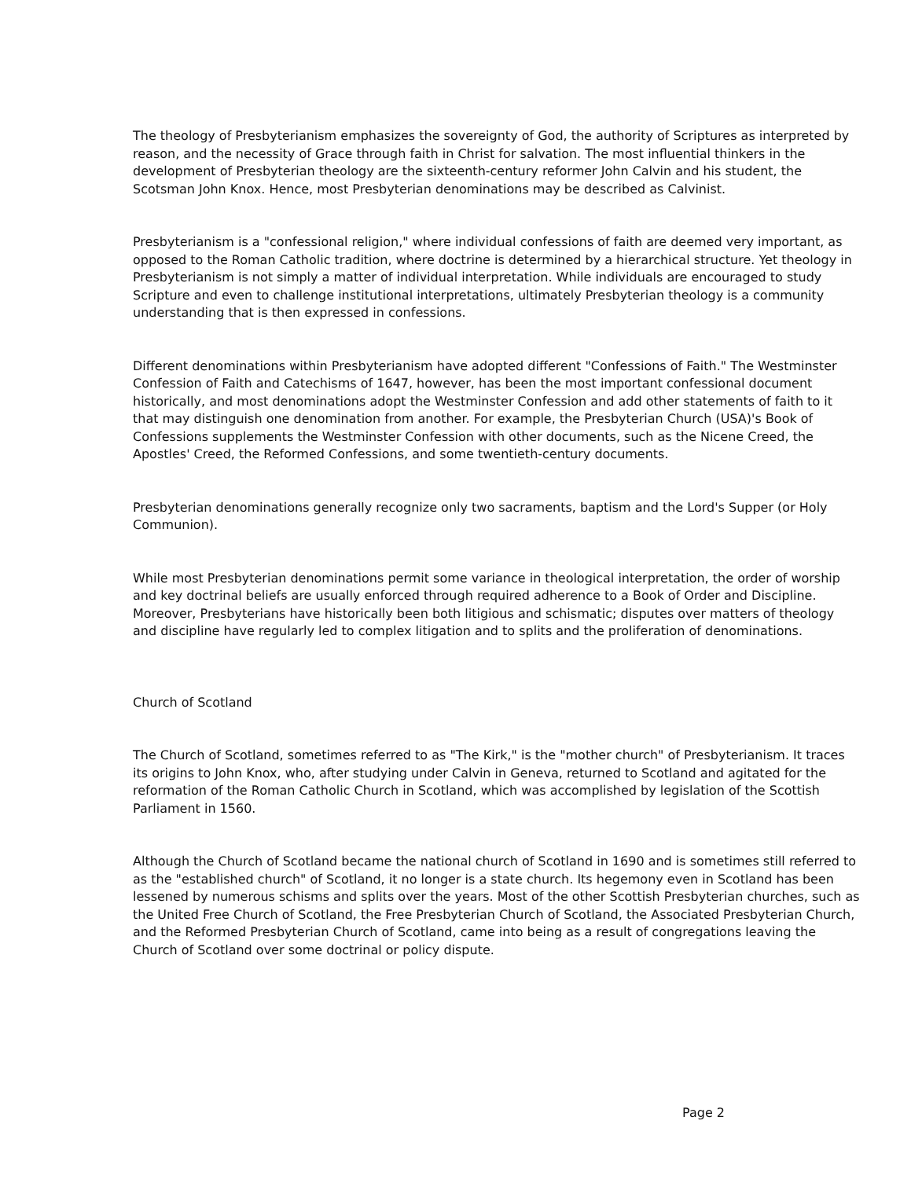The theology of Presbyterianism emphasizes the sovereignty of God, the authority of Scriptures as interpreted by reason, and the necessity of Grace through faith in Christ for salvation. The most influential thinkers in the development of Presbyterian theology are the sixteenth-century reformer John Calvin and his student, the Scotsman John Knox. Hence, most Presbyterian denominations may be described as Calvinist.
Presbyterianism is a "confessional religion," where individual confessions of faith are deemed very important, as opposed to the Roman Catholic tradition, where doctrine is determined by a hierarchical structure. Yet theology in Presbyterianism is not simply a matter of individual interpretation. While individuals are encouraged to study Scripture and even to challenge institutional interpretations, ultimately Presbyterian theology is a community understanding that is then expressed in confessions.
Different denominations within Presbyterianism have adopted different "Confessions of Faith." The Westminster Confession of Faith and Catechisms of 1647, however, has been the most important confessional document historically, and most denominations adopt the Westminster Confession and add other statements of faith to it that may distinguish one denomination from another. For example, the Presbyterian Church (USA)'s Book of Confessions supplements the Westminster Confession with other documents, such as the Nicene Creed, the Apostles' Creed, the Reformed Confessions, and some twentieth-century documents.
Presbyterian denominations generally recognize only two sacraments, baptism and the Lord's Supper (or Holy Communion).
While most Presbyterian denominations permit some variance in theological interpretation, the order of worship and key doctrinal beliefs are usually enforced through required adherence to a Book of Order and Discipline. Moreover, Presbyterians have historically been both litigious and schismatic; disputes over matters of theology and discipline have regularly led to complex litigation and to splits and the proliferation of denominations.
Church of Scotland
The Church of Scotland, sometimes referred to as "The Kirk," is the "mother church" of Presbyterianism. It traces its origins to John Knox, who, after studying under Calvin in Geneva, returned to Scotland and agitated for the reformation of the Roman Catholic Church in Scotland, which was accomplished by legislation of the Scottish Parliament in 1560.
Although the Church of Scotland became the national church of Scotland in 1690 and is sometimes still referred to as the "established church" of Scotland, it no longer is a state church. Its hegemony even in Scotland has been lessened by numerous schisms and splits over the years. Most of the other Scottish Presbyterian churches, such as the United Free Church of Scotland, the Free Presbyterian Church of Scotland, the Associated Presbyterian Church, and the Reformed Presbyterian Church of Scotland, came into being as a result of congregations leaving the Church of Scotland over some doctrinal or policy dispute.
Page 2